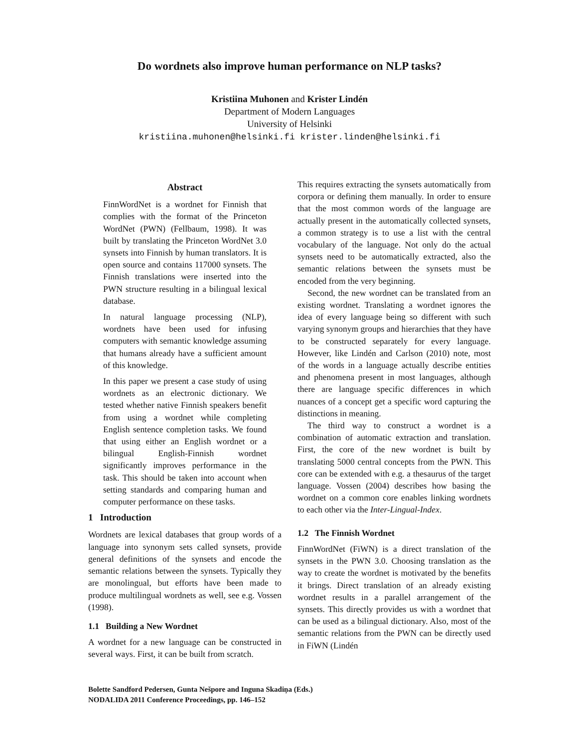Do wordnets also improve human performance on NLP tasks?
Kristiina Muhonen and Krister Lindén
Department of Modern Languages
University of Helsinki
kristiina.muhonen@helsinki.fi krister.linden@helsinki.fi
Abstract
FinnWordNet is a wordnet for Finnish that complies with the format of the Princeton WordNet (PWN) (Fellbaum, 1998). It was built by translating the Princeton WordNet 3.0 synsets into Finnish by human translators. It is open source and contains 117000 synsets. The Finnish translations were inserted into the PWN structure resulting in a bilingual lexical database.
In natural language processing (NLP), wordnets have been used for infusing computers with semantic knowledge assuming that humans already have a sufficient amount of this knowledge.
In this paper we present a case study of using wordnets as an electronic dictionary. We tested whether native Finnish speakers benefit from using a wordnet while completing English sentence completion tasks. We found that using either an English wordnet or a bilingual English-Finnish wordnet significantly improves performance in the task. This should be taken into account when setting standards and comparing human and computer performance on these tasks.
1 Introduction
Wordnets are lexical databases that group words of a language into synonym sets called synsets, provide general definitions of the synsets and encode the semantic relations between the synsets. Typically they are monolingual, but efforts have been made to produce multilingual wordnets as well, see e.g. Vossen (1998).
1.1 Building a New Wordnet
A wordnet for a new language can be constructed in several ways. First, it can be built from scratch.
This requires extracting the synsets automatically from corpora or defining them manually. In order to ensure that the most common words of the language are actually present in the automatically collected synsets, a common strategy is to use a list with the central vocabulary of the language. Not only do the actual synsets need to be automatically extracted, also the semantic relations between the synsets must be encoded from the very beginning.
Second, the new wordnet can be translated from an existing wordnet. Translating a wordnet ignores the idea of every language being so different with such varying synonym groups and hierarchies that they have to be constructed separately for every language. However, like Lindén and Carlson (2010) note, most of the words in a language actually describe entities and phenomena present in most languages, although there are language specific differences in which nuances of a concept get a specific word capturing the distinctions in meaning.
The third way to construct a wordnet is a combination of automatic extraction and translation. First, the core of the new wordnet is built by translating 5000 central concepts from the PWN. This core can be extended with e.g. a thesaurus of the target language. Vossen (2004) describes how basing the wordnet on a common core enables linking wordnets to each other via the Inter-Lingual-Index.
1.2 The Finnish Wordnet
FinnWordNet (FiWN) is a direct translation of the synsets in the PWN 3.0. Choosing translation as the way to create the wordnet is motivated by the benefits it brings. Direct translation of an already existing wordnet results in a parallel arrangement of the synsets. This directly provides us with a wordnet that can be used as a bilingual dictionary. Also, most of the semantic relations from the PWN can be directly used in FiWN (Lindén
Bolette Sandford Pedersen, Gunta Nešpore and Inguna Skadiņa (Eds.)
NODALIDA 2011 Conference Proceedings, pp. 146–152